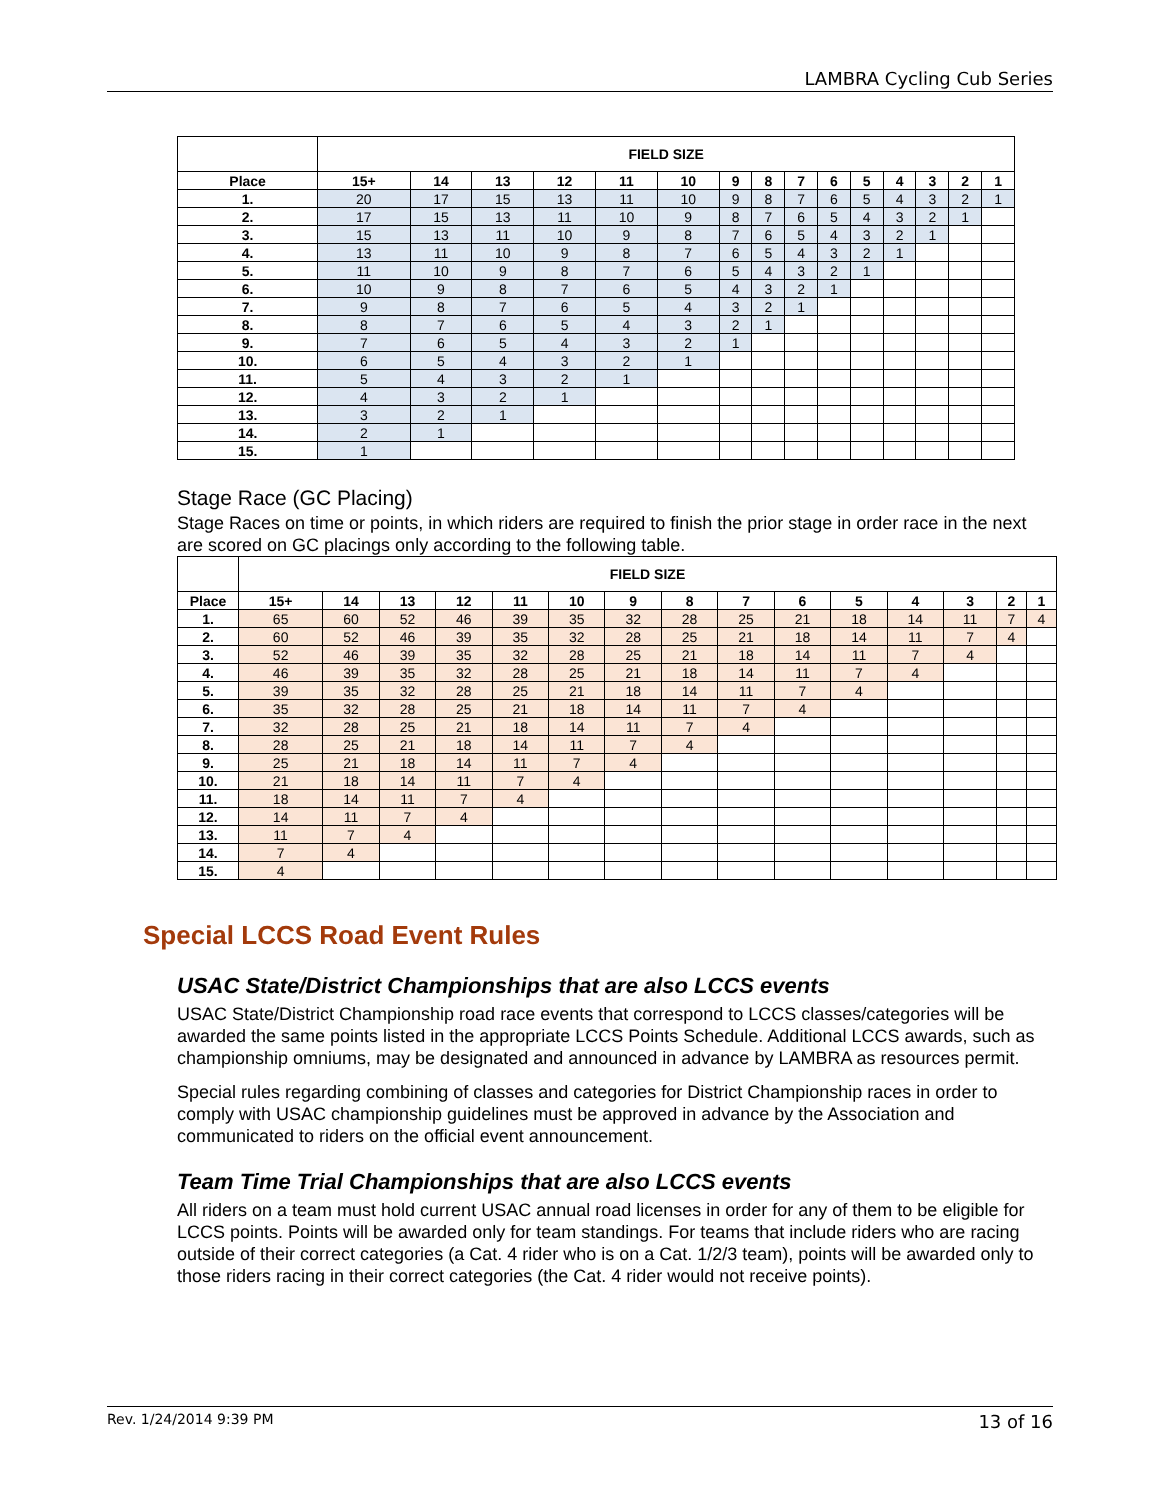LAMBRA Cycling Cub Series
| | FIELD SIZE | | | | | | | | | | | | | | |
| Place | 15+ | 14 | 13 | 12 | 11 | 10 | 9 | 8 | 7 | 6 | 5 | 4 | 3 | 2 | 1 |
| 1. | 20 | 17 | 15 | 13 | 11 | 10 | 9 | 8 | 7 | 6 | 5 | 4 | 3 | 2 | 1 |
| 2. | 17 | 15 | 13 | 11 | 10 | 9 | 8 | 7 | 6 | 5 | 4 | 3 | 2 | 1 | |
| 3. | 15 | 13 | 11 | 10 | 9 | 8 | 7 | 6 | 5 | 4 | 3 | 2 | 1 | | |
| 4. | 13 | 11 | 10 | 9 | 8 | 7 | 6 | 5 | 4 | 3 | 2 | 1 | | | |
| 5. | 11 | 10 | 9 | 8 | 7 | 6 | 5 | 4 | 3 | 2 | 1 | | | | |
| 6. | 10 | 9 | 8 | 7 | 6 | 5 | 4 | 3 | 2 | 1 | | | | | |
| 7. | 9 | 8 | 7 | 6 | 5 | 4 | 3 | 2 | 1 | | | | | | |
| 8. | 8 | 7 | 6 | 5 | 4 | 3 | 2 | 1 | | | | | | | |
| 9. | 7 | 6 | 5 | 4 | 3 | 2 | 1 | | | | | | | | |
| 10. | 6 | 5 | 4 | 3 | 2 | 1 | | | | | | | | | |
| 11. | 5 | 4 | 3 | 2 | 1 | | | | | | | | | | |
| 12. | 4 | 3 | 2 | 1 | | | | | | | | | | | |
| 13. | 3 | 2 | 1 | | | | | | | | | | | | |
| 14. | 2 | 1 | | | | | | | | | | | | | |
| 15. | 1 | | | | | | | | | | | | | | |
Stage Race (GC Placing)
Stage Races on time or points, in which riders are required to finish the prior stage in order race in the next are scored on GC placings only according to the following table.
| | FIELD SIZE | | | | | | | | | | | | | | |
| Place | 15+ | 14 | 13 | 12 | 11 | 10 | 9 | 8 | 7 | 6 | 5 | 4 | 3 | 2 | 1 |
| 1. | 65 | 60 | 52 | 46 | 39 | 35 | 32 | 28 | 25 | 21 | 18 | 14 | 11 | 7 | 4 |
| 2. | 60 | 52 | 46 | 39 | 35 | 32 | 28 | 25 | 21 | 18 | 14 | 11 | 7 | 4 | |
| 3. | 52 | 46 | 39 | 35 | 32 | 28 | 25 | 21 | 18 | 14 | 11 | 7 | 4 | | |
| 4. | 46 | 39 | 35 | 32 | 28 | 25 | 21 | 18 | 14 | 11 | 7 | 4 | | | |
| 5. | 39 | 35 | 32 | 28 | 25 | 21 | 18 | 14 | 11 | 7 | 4 | | | | |
| 6. | 35 | 32 | 28 | 25 | 21 | 18 | 14 | 11 | 7 | 4 | | | | | |
| 7. | 32 | 28 | 25 | 21 | 18 | 14 | 11 | 7 | 4 | | | | | | |
| 8. | 28 | 25 | 21 | 18 | 14 | 11 | 7 | 4 | | | | | | | |
| 9. | 25 | 21 | 18 | 14 | 11 | 7 | 4 | | | | | | | | |
| 10. | 21 | 18 | 14 | 11 | 7 | 4 | | | | | | | | | |
| 11. | 18 | 14 | 11 | 7 | 4 | | | | | | | | | | |
| 12. | 14 | 11 | 7 | 4 | | | | | | | | | | | |
| 13. | 11 | 7 | 4 | | | | | | | | | | | | |
| 14. | 7 | 4 | | | | | | | | | | | | | |
| 15. | 4 | | | | | | | | | | | | | | |
Special LCCS Road Event Rules
USAC State/District Championships that are also LCCS events
USAC State/District Championship road race events that correspond to LCCS classes/categories will be awarded the same points listed in the appropriate LCCS Points Schedule. Additional LCCS awards, such as championship omniums, may be designated and announced in advance by LAMBRA as resources permit.
Special rules regarding combining of classes and categories for District Championship races in order to comply with USAC championship guidelines must be approved in advance by the Association and communicated to riders on the official event announcement.
Team Time Trial Championships that are also LCCS events
All riders on a team must hold current USAC annual road licenses in order for any of them to be eligible for LCCS points. Points will be awarded only for team standings. For teams that include riders who are racing outside of their correct categories (a Cat. 4 rider who is on a Cat. 1/2/3 team), points will be awarded only to those riders racing in their correct categories (the Cat. 4 rider would not receive points).
Rev. 1/24/2014 9:39 PM 13 of 16